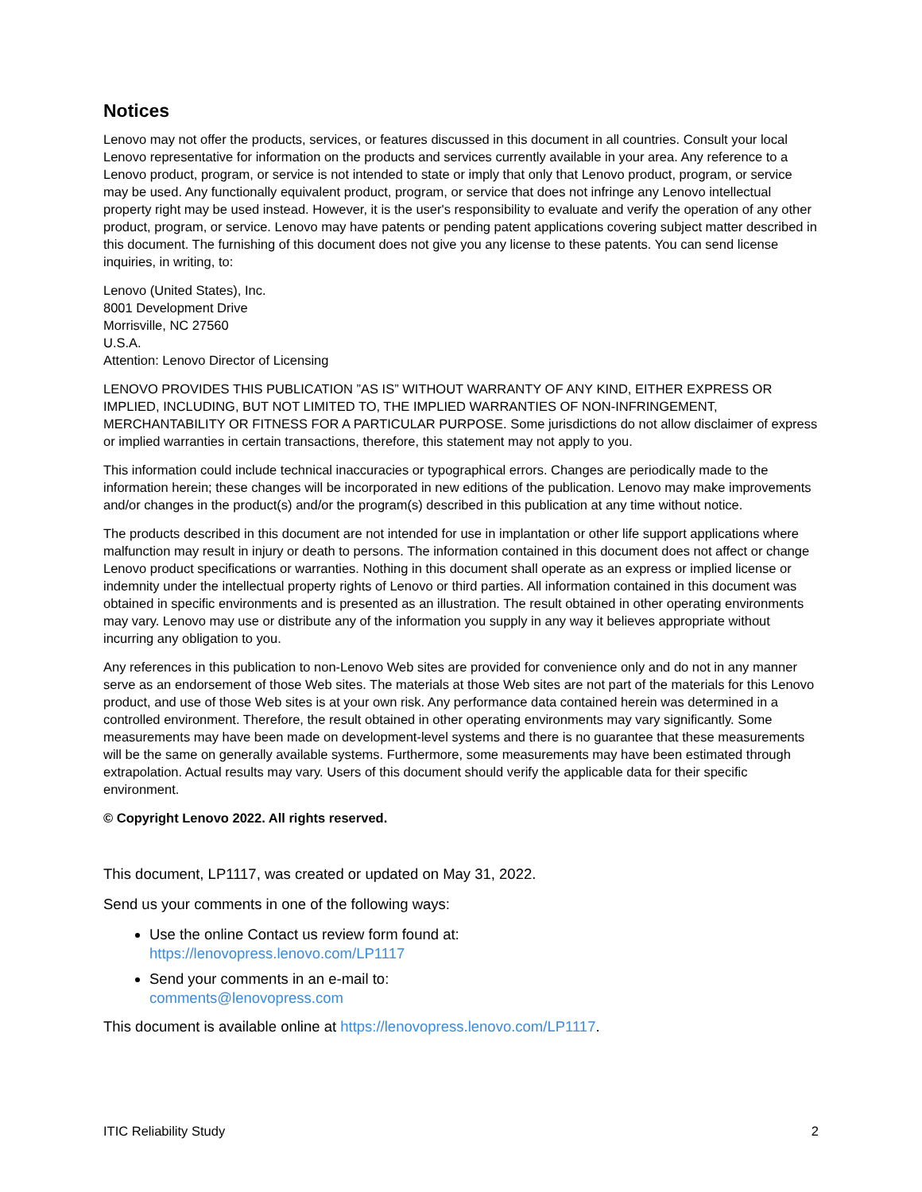Notices
Lenovo may not offer the products, services, or features discussed in this document in all countries. Consult your local Lenovo representative for information on the products and services currently available in your area. Any reference to a Lenovo product, program, or service is not intended to state or imply that only that Lenovo product, program, or service may be used. Any functionally equivalent product, program, or service that does not infringe any Lenovo intellectual property right may be used instead. However, it is the user's responsibility to evaluate and verify the operation of any other product, program, or service. Lenovo may have patents or pending patent applications covering subject matter described in this document. The furnishing of this document does not give you any license to these patents. You can send license inquiries, in writing, to:
Lenovo (United States), Inc.
8001 Development Drive
Morrisville, NC 27560
U.S.A.
Attention: Lenovo Director of Licensing
LENOVO PROVIDES THIS PUBLICATION ”AS IS” WITHOUT WARRANTY OF ANY KIND, EITHER EXPRESS OR IMPLIED, INCLUDING, BUT NOT LIMITED TO, THE IMPLIED WARRANTIES OF NON-INFRINGEMENT, MERCHANTABILITY OR FITNESS FOR A PARTICULAR PURPOSE. Some jurisdictions do not allow disclaimer of express or implied warranties in certain transactions, therefore, this statement may not apply to you.
This information could include technical inaccuracies or typographical errors. Changes are periodically made to the information herein; these changes will be incorporated in new editions of the publication. Lenovo may make improvements and/or changes in the product(s) and/or the program(s) described in this publication at any time without notice.
The products described in this document are not intended for use in implantation or other life support applications where malfunction may result in injury or death to persons. The information contained in this document does not affect or change Lenovo product specifications or warranties. Nothing in this document shall operate as an express or implied license or indemnity under the intellectual property rights of Lenovo or third parties. All information contained in this document was obtained in specific environments and is presented as an illustration. The result obtained in other operating environments may vary. Lenovo may use or distribute any of the information you supply in any way it believes appropriate without incurring any obligation to you.
Any references in this publication to non-Lenovo Web sites are provided for convenience only and do not in any manner serve as an endorsement of those Web sites. The materials at those Web sites are not part of the materials for this Lenovo product, and use of those Web sites is at your own risk. Any performance data contained herein was determined in a controlled environment. Therefore, the result obtained in other operating environments may vary significantly. Some measurements may have been made on development-level systems and there is no guarantee that these measurements will be the same on generally available systems. Furthermore, some measurements may have been estimated through extrapolation. Actual results may vary. Users of this document should verify the applicable data for their specific environment.
© Copyright Lenovo 2022. All rights reserved.
This document, LP1117, was created or updated on May 31, 2022.
Send us your comments in one of the following ways:
Use the online Contact us review form found at:
https://lenovopress.lenovo.com/LP1117
Send your comments in an e-mail to:
comments@lenovopress.com
This document is available online at https://lenovopress.lenovo.com/LP1117.
ITIC Reliability Study 2